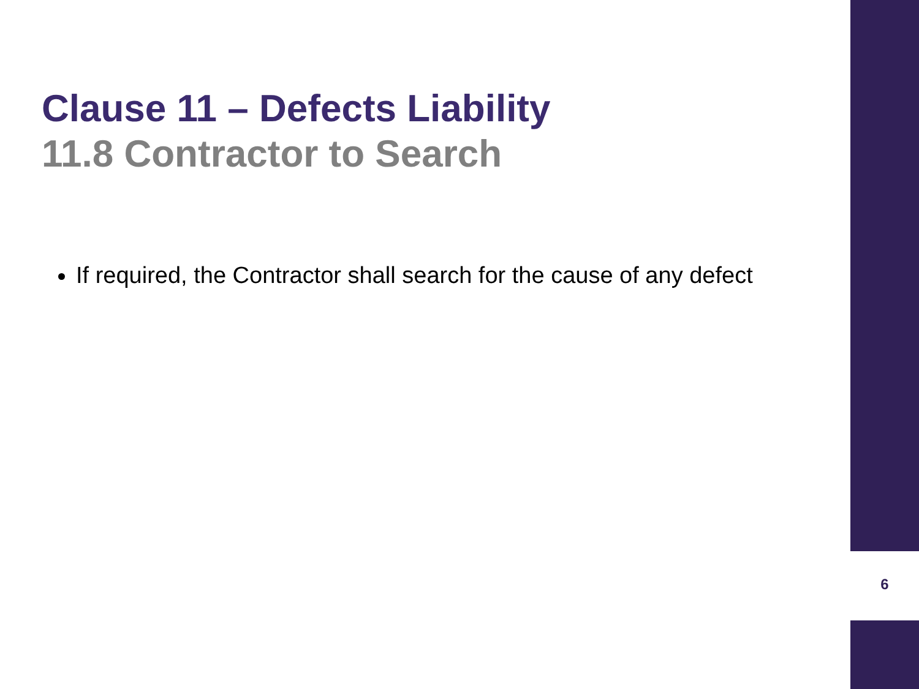Clause 11 – Defects Liability
11.8 Contractor to Search
If required, the Contractor shall search for the cause of any defect
6